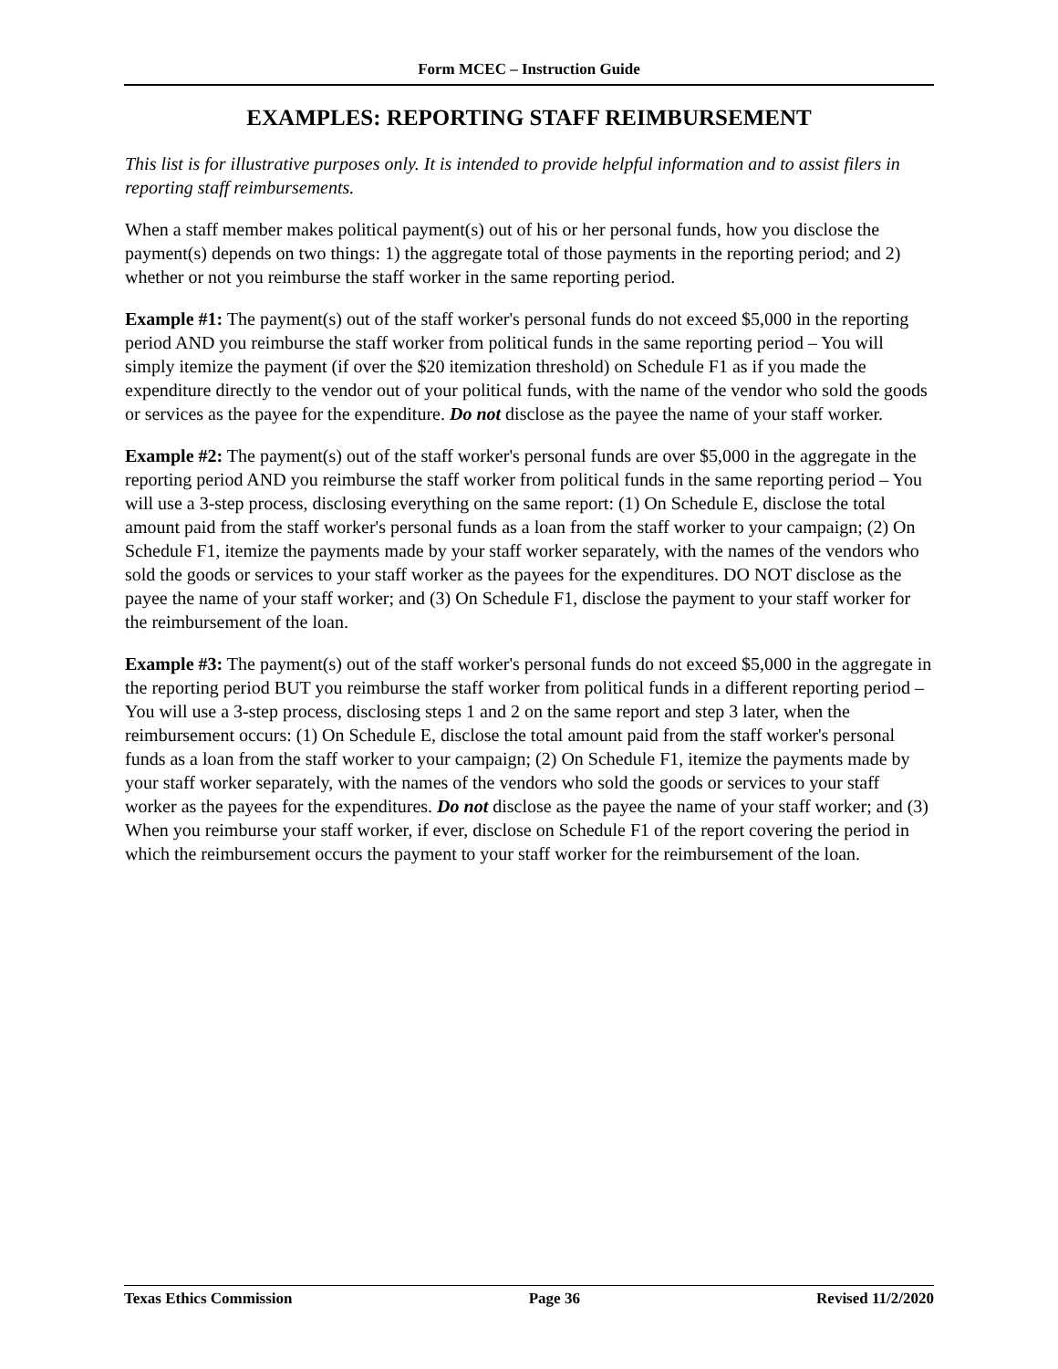Form MCEC – Instruction Guide
EXAMPLES: REPORTING STAFF REIMBURSEMENT
This list is for illustrative purposes only. It is intended to provide helpful information and to assist filers in reporting staff reimbursements.
When a staff member makes political payment(s) out of his or her personal funds, how you disclose the payment(s) depends on two things: 1) the aggregate total of those payments in the reporting period; and 2) whether or not you reimburse the staff worker in the same reporting period.
Example #1: The payment(s) out of the staff worker's personal funds do not exceed $5,000 in the reporting period AND you reimburse the staff worker from political funds in the same reporting period – You will simply itemize the payment (if over the $20 itemization threshold) on Schedule F1 as if you made the expenditure directly to the vendor out of your political funds, with the name of the vendor who sold the goods or services as the payee for the expenditure. Do not disclose as the payee the name of your staff worker.
Example #2: The payment(s) out of the staff worker's personal funds are over $5,000 in the aggregate in the reporting period AND you reimburse the staff worker from political funds in the same reporting period – You will use a 3-step process, disclosing everything on the same report: (1) On Schedule E, disclose the total amount paid from the staff worker's personal funds as a loan from the staff worker to your campaign; (2) On Schedule F1, itemize the payments made by your staff worker separately, with the names of the vendors who sold the goods or services to your staff worker as the payees for the expenditures. DO NOT disclose as the payee the name of your staff worker; and (3) On Schedule F1, disclose the payment to your staff worker for the reimbursement of the loan.
Example #3: The payment(s) out of the staff worker's personal funds do not exceed $5,000 in the aggregate in the reporting period BUT you reimburse the staff worker from political funds in a different reporting period – You will use a 3-step process, disclosing steps 1 and 2 on the same report and step 3 later, when the reimbursement occurs: (1) On Schedule E, disclose the total amount paid from the staff worker's personal funds as a loan from the staff worker to your campaign; (2) On Schedule F1, itemize the payments made by your staff worker separately, with the names of the vendors who sold the goods or services to your staff worker as the payees for the expenditures. Do not disclose as the payee the name of your staff worker; and (3) When you reimburse your staff worker, if ever, disclose on Schedule F1 of the report covering the period in which the reimbursement occurs the payment to your staff worker for the reimbursement of the loan.
Texas Ethics Commission Page 36 Revised 11/2/2020